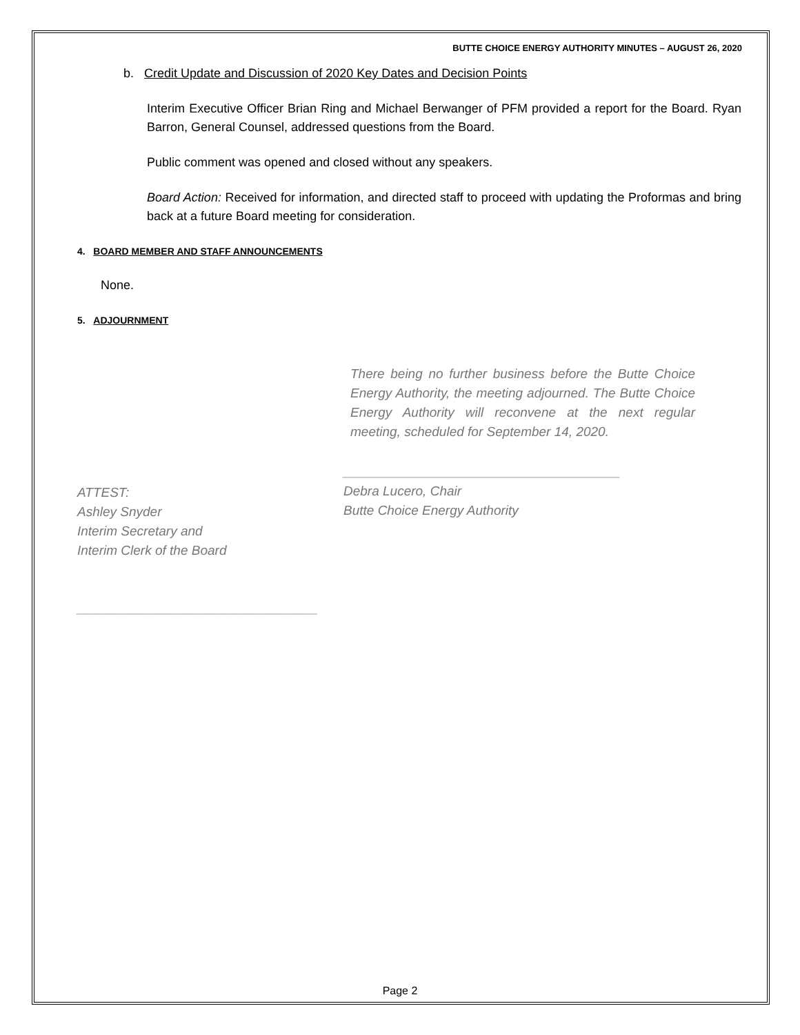BUTTE CHOICE ENERGY AUTHORITY MINUTES – AUGUST 26, 2020
b. Credit Update and Discussion of 2020 Key Dates and Decision Points
Interim Executive Officer Brian Ring and Michael Berwanger of PFM provided a report for the Board. Ryan Barron, General Counsel, addressed questions from the Board.
Public comment was opened and closed without any speakers.
Board Action: Received for information, and directed staff to proceed with updating the Proformas and bring back at a future Board meeting for consideration.
4. BOARD MEMBER AND STAFF ANNOUNCEMENTS
None.
5. ADJOURNMENT
There being no further business before the Butte Choice Energy Authority, the meeting adjourned. The Butte Choice Energy Authority will reconvene at the next regular meeting, scheduled for September 14, 2020.
ATTEST:
Ashley Snyder
Interim Secretary and
Interim Clerk of the Board
_________________________________
______________________________________
Debra Lucero, Chair
Butte Choice Energy Authority
Page 2